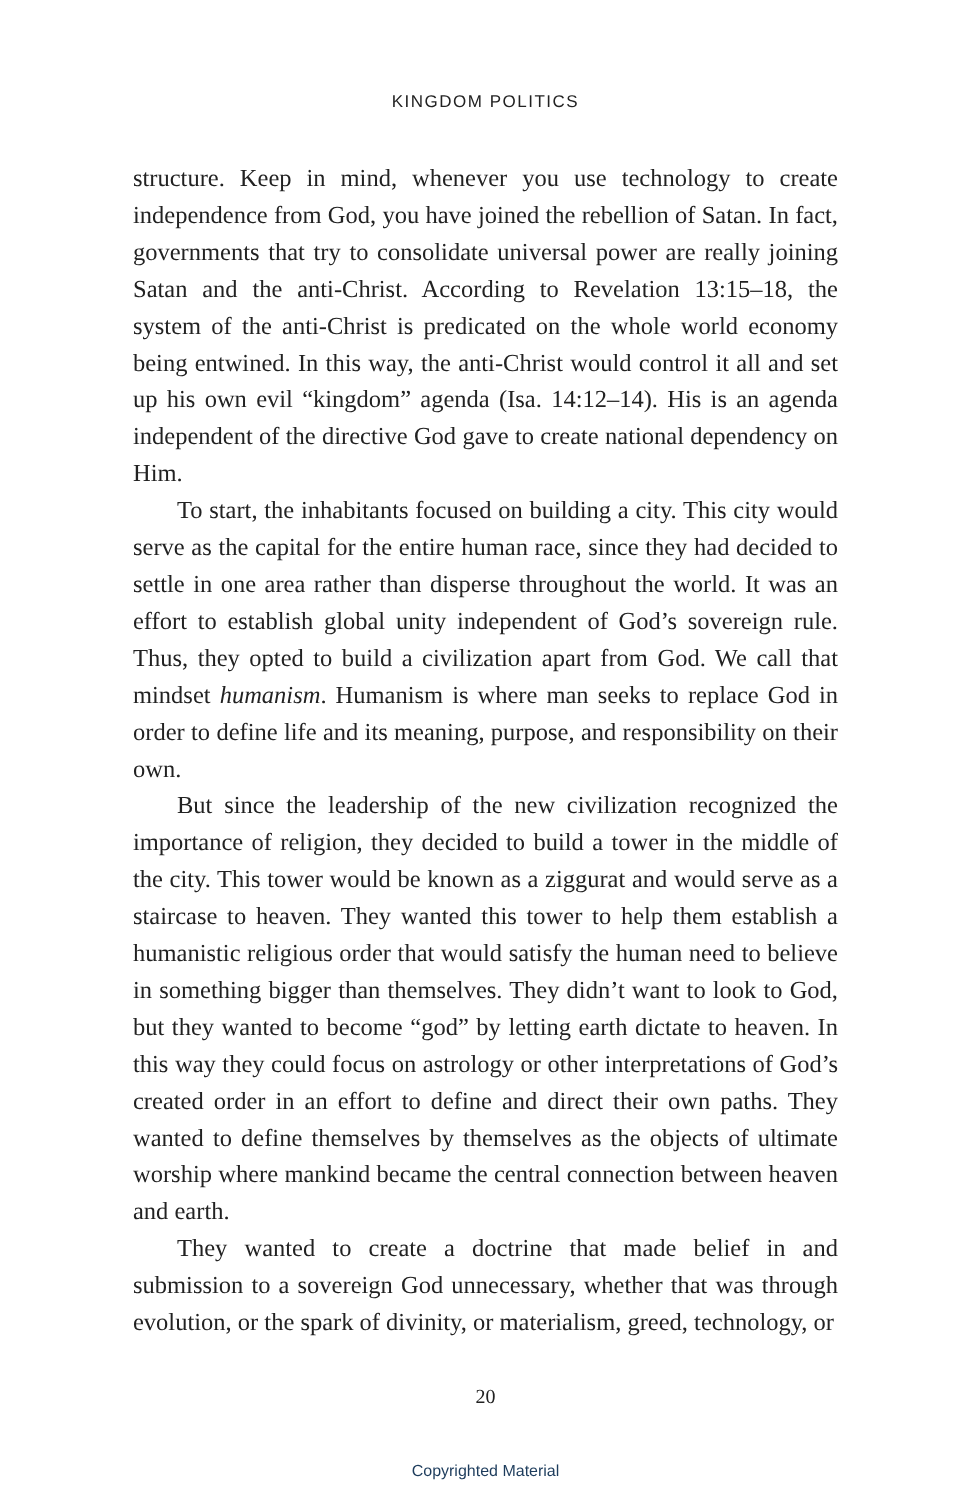KINGDOM POLITICS
structure. Keep in mind, whenever you use technology to create independence from God, you have joined the rebellion of Satan. In fact, governments that try to consolidate universal power are really joining Satan and the anti-Christ. According to Revelation 13:15–18, the system of the anti-Christ is predicated on the whole world economy being entwined. In this way, the anti-Christ would control it all and set up his own evil “kingdom” agenda (Isa. 14:12–14). His is an agenda independent of the directive God gave to create national dependency on Him.
To start, the inhabitants focused on building a city. This city would serve as the capital for the entire human race, since they had decided to settle in one area rather than disperse throughout the world. It was an effort to establish global unity independent of God’s sovereign rule. Thus, they opted to build a civilization apart from God. We call that mindset humanism. Humanism is where man seeks to replace God in order to define life and its meaning, purpose, and responsibility on their own.
But since the leadership of the new civilization recognized the importance of religion, they decided to build a tower in the middle of the city. This tower would be known as a ziggurat and would serve as a staircase to heaven. They wanted this tower to help them establish a humanistic religious order that would satisfy the human need to believe in something bigger than themselves. They didn’t want to look to God, but they wanted to become “god” by letting earth dictate to heaven. In this way they could focus on astrology or other interpretations of God’s created order in an effort to define and direct their own paths. They wanted to define themselves by themselves as the objects of ultimate worship where mankind became the central connection between heaven and earth.
They wanted to create a doctrine that made belief in and submission to a sovereign God unnecessary, whether that was through evolution, or the spark of divinity, or materialism, greed, technology, or
20
Copyrighted Material